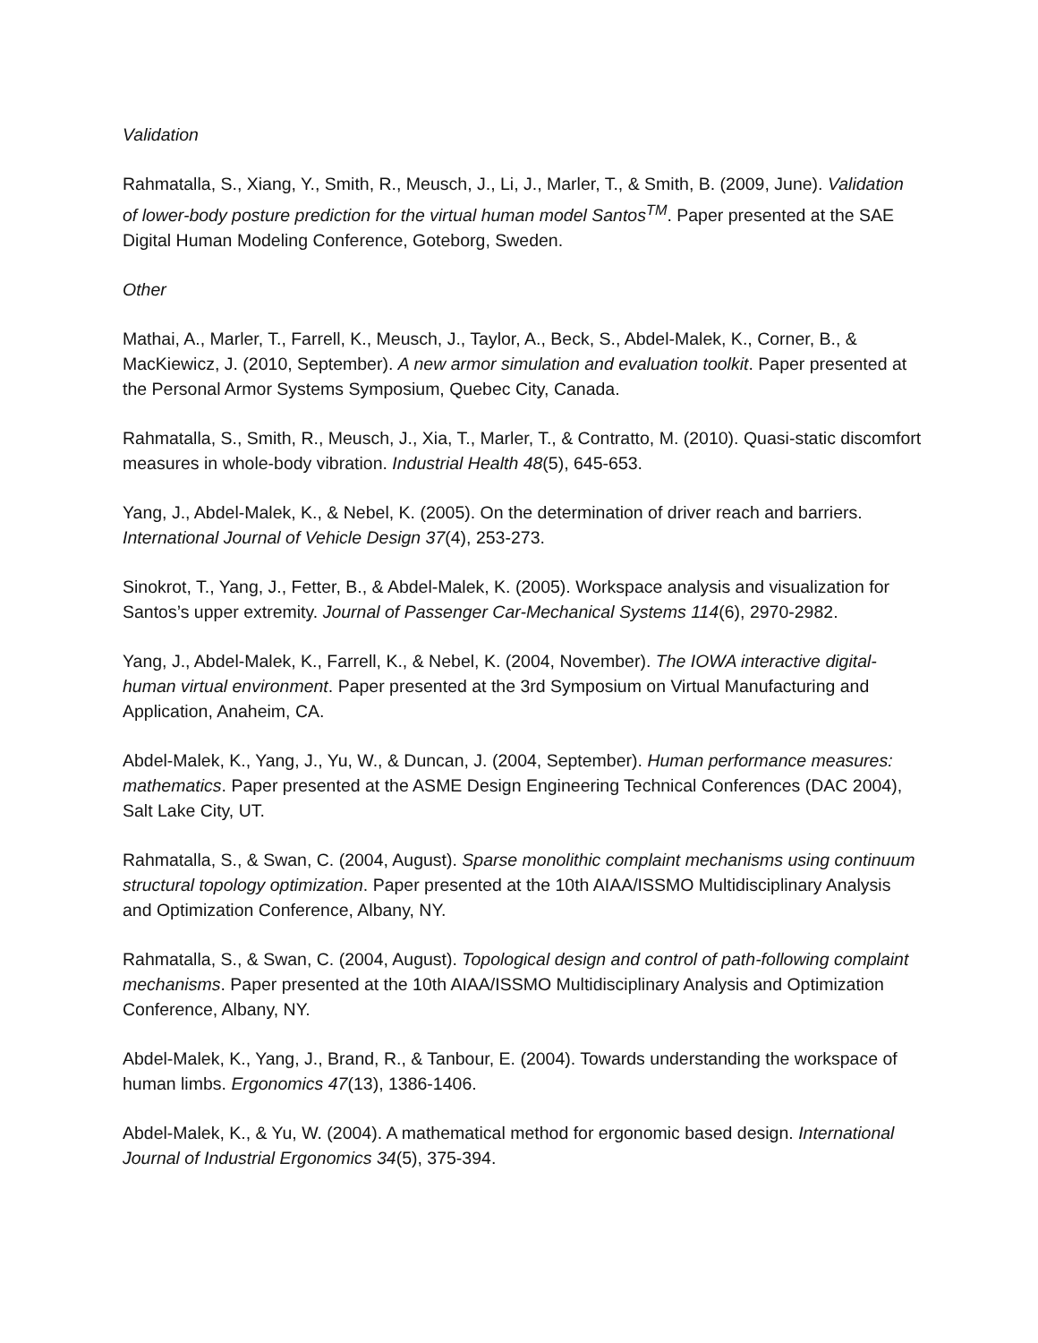Validation
Rahmatalla, S., Xiang, Y., Smith, R., Meusch, J., Li, J., Marler, T., & Smith, B. (2009, June). Validation of lower-body posture prediction for the virtual human model Santos<sup>TM</sup>. Paper presented at the SAE Digital Human Modeling Conference, Goteborg, Sweden.
Other
Mathai, A., Marler, T., Farrell, K., Meusch, J., Taylor, A., Beck, S., Abdel-Malek, K., Corner, B., & MacKiewicz, J. (2010, September). A new armor simulation and evaluation toolkit. Paper presented at the Personal Armor Systems Symposium, Quebec City, Canada.
Rahmatalla, S., Smith, R., Meusch, J., Xia, T., Marler, T., & Contratto, M. (2010). Quasi-static discomfort measures in whole-body vibration. Industrial Health 48(5), 645-653.
Yang, J., Abdel-Malek, K., & Nebel, K. (2005). On the determination of driver reach and barriers. International Journal of Vehicle Design 37(4), 253-273.
Sinokrot, T., Yang, J., Fetter, B., & Abdel-Malek, K. (2005). Workspace analysis and visualization for Santos’s upper extremity. Journal of Passenger Car-Mechanical Systems 114(6), 2970-2982.
Yang, J., Abdel-Malek, K., Farrell, K., & Nebel, K. (2004, November). The IOWA interactive digital-human virtual environment. Paper presented at the 3rd Symposium on Virtual Manufacturing and Application, Anaheim, CA.
Abdel-Malek, K., Yang, J., Yu, W., & Duncan, J. (2004, September). Human performance measures: mathematics. Paper presented at the ASME Design Engineering Technical Conferences (DAC 2004), Salt Lake City, UT.
Rahmatalla, S., & Swan, C. (2004, August). Sparse monolithic complaint mechanisms using continuum structural topology optimization. Paper presented at the 10th AIAA/ISSMO Multidisciplinary Analysis and Optimization Conference, Albany, NY.
Rahmatalla, S., & Swan, C. (2004, August). Topological design and control of path-following complaint mechanisms. Paper presented at the 10th AIAA/ISSMO Multidisciplinary Analysis and Optimization Conference, Albany, NY.
Abdel-Malek, K., Yang, J., Brand, R., & Tanbour, E. (2004). Towards understanding the workspace of human limbs. Ergonomics 47(13), 1386-1406.
Abdel-Malek, K., & Yu, W. (2004). A mathematical method for ergonomic based design. International Journal of Industrial Ergonomics 34(5), 375-394.